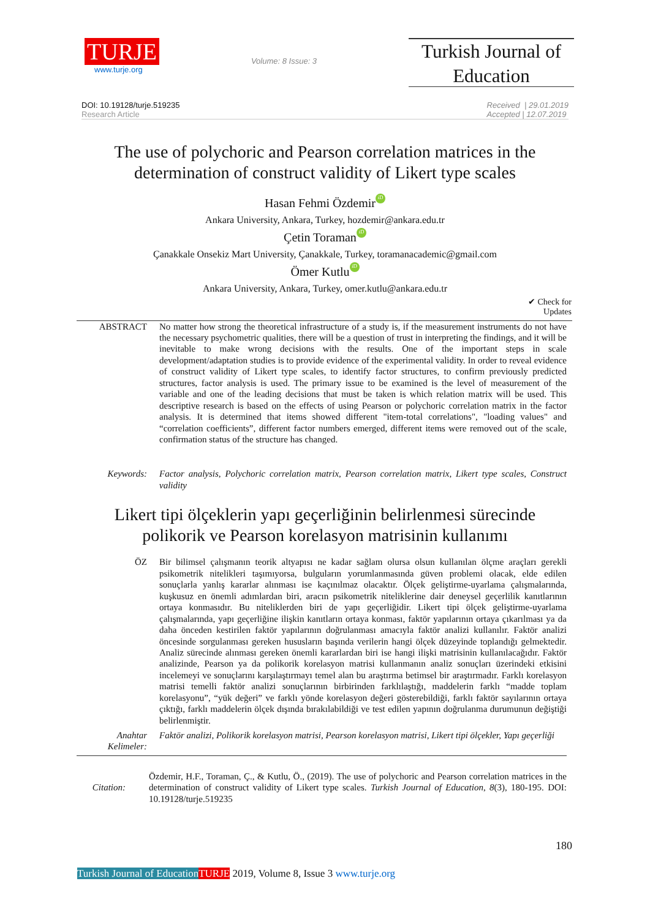TURJE
www.turje.org
Volume: 8 Issue: 3
Turkish Journal of Education
DOI: 10.19128/turje.519235
Research Article
Received | 29.01.2019
Accepted | 12.07.2019
The use of polychoric and Pearson correlation matrices in the
determination of construct validity of Likert type scales
Hasan Fehmi Özdemir iD
Ankara University, Ankara, Turkey, hozdemir@ankara.edu.tr
Çetin Toraman iD
Çanakkale Onsekiz Mart University, Çanakkale, Turkey, toramanacademic@gmail.com
Ömer Kutlu iD
Ankara University, Ankara, Turkey, omer.kutlu@ankara.edu.tr
✔ Check for
Updates
ABSTRACT No matter how strong the theoretical infrastructure of a study is, if the measurement instruments do not have the necessary psychometric qualities, there will be a question of trust in interpreting the findings, and it will be inevitable to make wrong decisions with the results. One of the important steps in scale development/adaptation studies is to provide evidence of the experimental validity. In order to reveal evidence of construct validity of Likert type scales, to identify factor structures, to confirm previously predicted structures, factor analysis is used. The primary issue to be examined is the level of measurement of the variable and one of the leading decisions that must be taken is which relation matrix will be used. This descriptive research is based on the effects of using Pearson or polychoric correlation matrix in the factor analysis. It is determined that items showed different "item-total correlations", "loading values" and “correlation coefficients”, different factor numbers emerged, different items were removed out of the scale, confirmation status of the structure has changed.
Keywords: Factor analysis, Polychoric correlation matrix, Pearson correlation matrix, Likert type scales, Construct validity
Likert tipi ölçeklerin yapı geçerliğinin belirlenmesi sürecinde
polikorik ve Pearson korelasyon matrisinin kullanımı
ÖZ Bir bilimsel çalışmanın teorik altyapısı ne kadar sağlam olursa olsun kullanılan ölçme araçları gerekli psikometrik nitelikleri taşımıyorsa, bulguların yorumlanmasında güven problemi olacak, elde edilen sonuçlarla yanlış kararlar alınması ise kaçınılmaz olacaktır. Ölçek geliştirme-uyarlama çalışmalarında, kuşkusuz en önemli adımlardan biri, aracın psikometrik niteliklerine dair deneysel geçerlilik kanıtlarının ortaya konmasıdır. Bu niteliklerden biri de yapı geçerliğidir. Likert tipi ölçek geliştirme-uyarlama çalışmalarında, yapı geçerliğine ilişkin kanıtların ortaya konması, faktör yapılarının ortaya çıkarılması ya da daha önceden kestirilen faktör yapılarının doğrulanması amacıyla faktör analizi kullanılır. Faktör analizi öncesinde sorgulanması gereken hususların başında verilerin hangi ölçek düzeyinde toplandığı gelmektedir. Analiz sürecinde alınması gereken önemli kararlardan biri ise hangi ilişki matrisinin kullanılacağıdır. Faktör analizinde, Pearson ya da polikorik korelasyon matrisi kullanmanın analiz sonuçları üzerindeki etkisini incelemeyi ve sonuçlarını karşılaştırmayı temel alan bu araştırma betimsel bir araştırmadır. Farklı korelasyon matrisi temelli faktör analizi sonuçlarının birbirinden farklılaştığı, maddelerin farklı “madde toplam korelasyonu”, “yük değeri” ve farklı yönde korelasyon değeri gösterebildiği, farklı faktör sayılarının ortaya çıktığı, farklı maddelerin ölçek dışında bırakılabildiği ve test edilen yapının doğrulanma durumunun değiştiği belirlenmiştir.
Anahtar Kelimeler:
Faktör analizi, Polikorik korelasyon matrisi, Pearson korelasyon matrisi, Likert tipi ölçekler, Yapı geçerliği
Citation:
Özdemir, H.F., Toraman, Ç., & Kutlu, Ö., (2019). The use of polychoric and Pearson correlation matrices in the determination of construct validity of Likert type scales. Turkish Journal of Education, 8(3), 180-195. DOI: 10.19128/turje.519235
180
Turkish Journal of Education TURJE 2019, Volume 8, Issue 3 www.turje.org